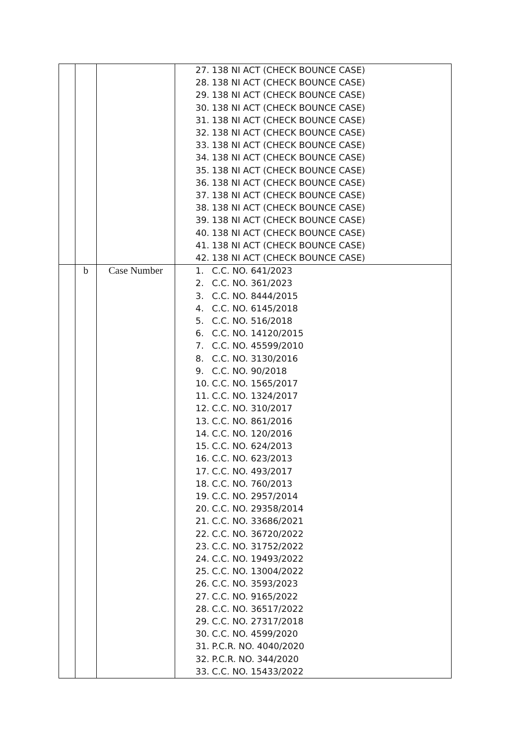| | | | 27. 138 NI ACT (CHECK BOUNCE CASE) 28. 138 NI ACT (CHECK BOUNCE CASE) 29. 138 NI ACT (CHECK BOUNCE CASE) 30. 138 NI ACT (CHECK BOUNCE CASE) 31. 138 NI ACT (CHECK BOUNCE CASE) 32. 138 NI ACT (CHECK BOUNCE CASE) 33. 138 NI ACT (CHECK BOUNCE CASE) 34. 138 NI ACT (CHECK BOUNCE CASE) 35. 138 NI ACT (CHECK BOUNCE CASE) 36. 138 NI ACT (CHECK BOUNCE CASE) 37. 138 NI ACT (CHECK BOUNCE CASE) 38. 138 NI ACT (CHECK BOUNCE CASE) 39. 138 NI ACT (CHECK BOUNCE CASE) 40. 138 NI ACT (CHECK BOUNCE CASE) 41. 138 NI ACT (CHECK BOUNCE CASE) 42. 138 NI ACT (CHECK BOUNCE CASE) |
| | b | Case Number | 1. C.C. NO. 641/2023 2. C.C. NO. 361/2023 3. C.C. NO. 8444/2015 4. C.C. NO. 6145/2018 5. C.C. NO. 516/2018 6. C.C. NO. 14120/2015 7. C.C. NO. 45599/2010 8. C.C. NO. 3130/2016 9. C.C. NO. 90/2018 10. C.C. NO. 1565/2017 11. C.C. NO. 1324/2017 12. C.C. NO. 310/2017 13. C.C. NO. 861/2016 14. C.C. NO. 120/2016 15. C.C. NO. 624/2013 16. C.C. NO. 623/2013 17. C.C. NO. 493/2017 18. C.C. NO. 760/2013 19. C.C. NO. 2957/2014 20. C.C. NO. 29358/2014 21. C.C. NO. 33686/2021 22. C.C. NO. 36720/2022 23. C.C. NO. 31752/2022 24. C.C. NO. 19493/2022 25. C.C. NO. 13004/2022 26. C.C. NO. 3593/2023 27. C.C. NO. 9165/2022 28. C.C. NO. 36517/2022 29. C.C. NO. 27317/2018 30. C.C. NO. 4599/2020 31. P.C.R. NO. 4040/2020 32. P.C.R. NO. 344/2020 33. C.C. NO. 15433/2022 |